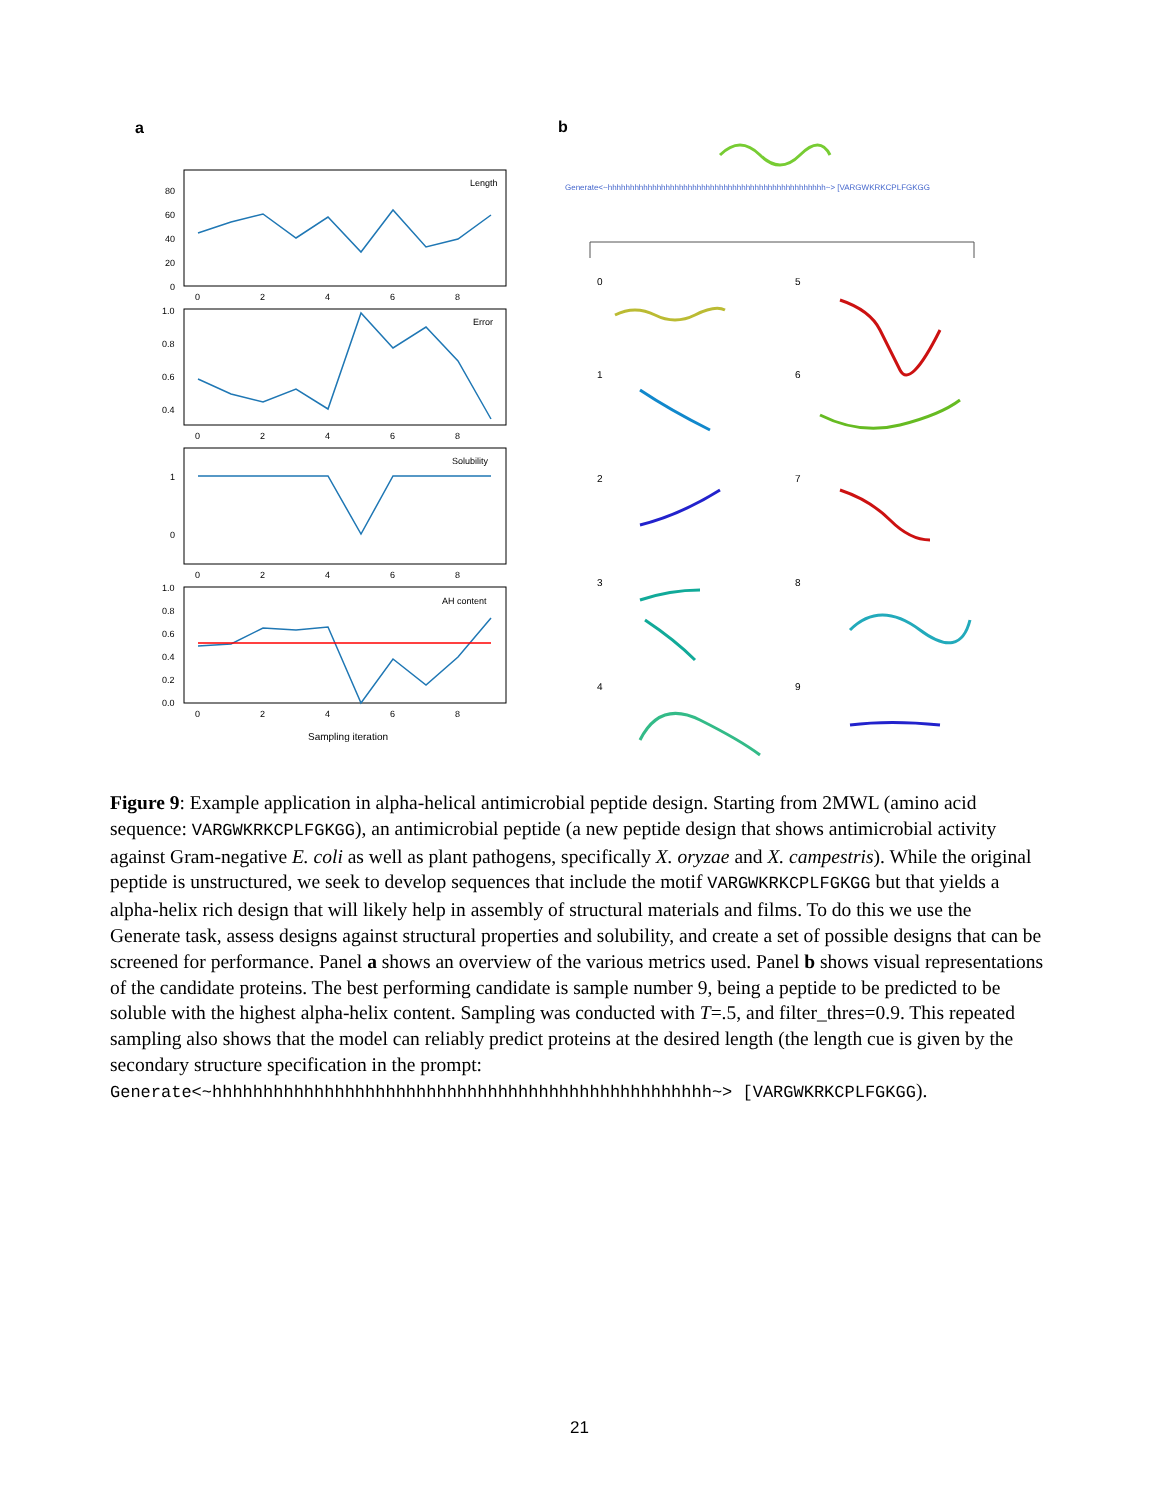a
b
Length
Error
Solubility
AH content
Sampling iteration
80
60
40
20
0
1.0
0.8
0.6
0.4
1
0
1.0
0.8
0.6
0.4
0.2
0.0
0
2
4
6
8
0
2
4
6
8
0
2
4
6
8
0
2
4
6
8
Generate<~hhhhhhhhhhhhhhhhhhhhhhhhhhhhhhhhhhhhhhhhhhhhhhhhh~> [VARGWKRKCPLFGKGG
0
5
1
6
2
7
3
8
4
9
Figure 9: Example application in alpha-helical antimicrobial peptide design. Starting from 2MWL (amino acid sequence: VARGWKRKCPLFGKGG), an antimicrobial peptide (a new peptide design that shows antimicrobial activity against Gram-negative E. coli as well as plant pathogens, specifically X. oryzae and X. campestris). While the original peptide is unstructured, we seek to develop sequences that include the motif VARGWKRKCPLFGKGG but that yields a alpha-helix rich design that will likely help in assembly of structural materials and films. To do this we use the Generate task, assess designs against structural properties and solubility, and create a set of possible designs that can be screened for performance. Panel a shows an overview of the various metrics used. Panel b shows visual representations of the candidate proteins. The best performing candidate is sample number 9, being a peptide to be predicted to be soluble with the highest alpha-helix content. Sampling was conducted with T=.5, and filter_thres=0.9. This repeated sampling also shows that the model can reliably predict proteins at the desired length (the length cue is given by the secondary structure specification in the prompt: Generate<~hhhhhhhhhhhhhhhhhhhhhhhhhhhhhhhhhhhhhhhhhhhhhhhhh~> [VARGWKRKCPLFGKGG).
21